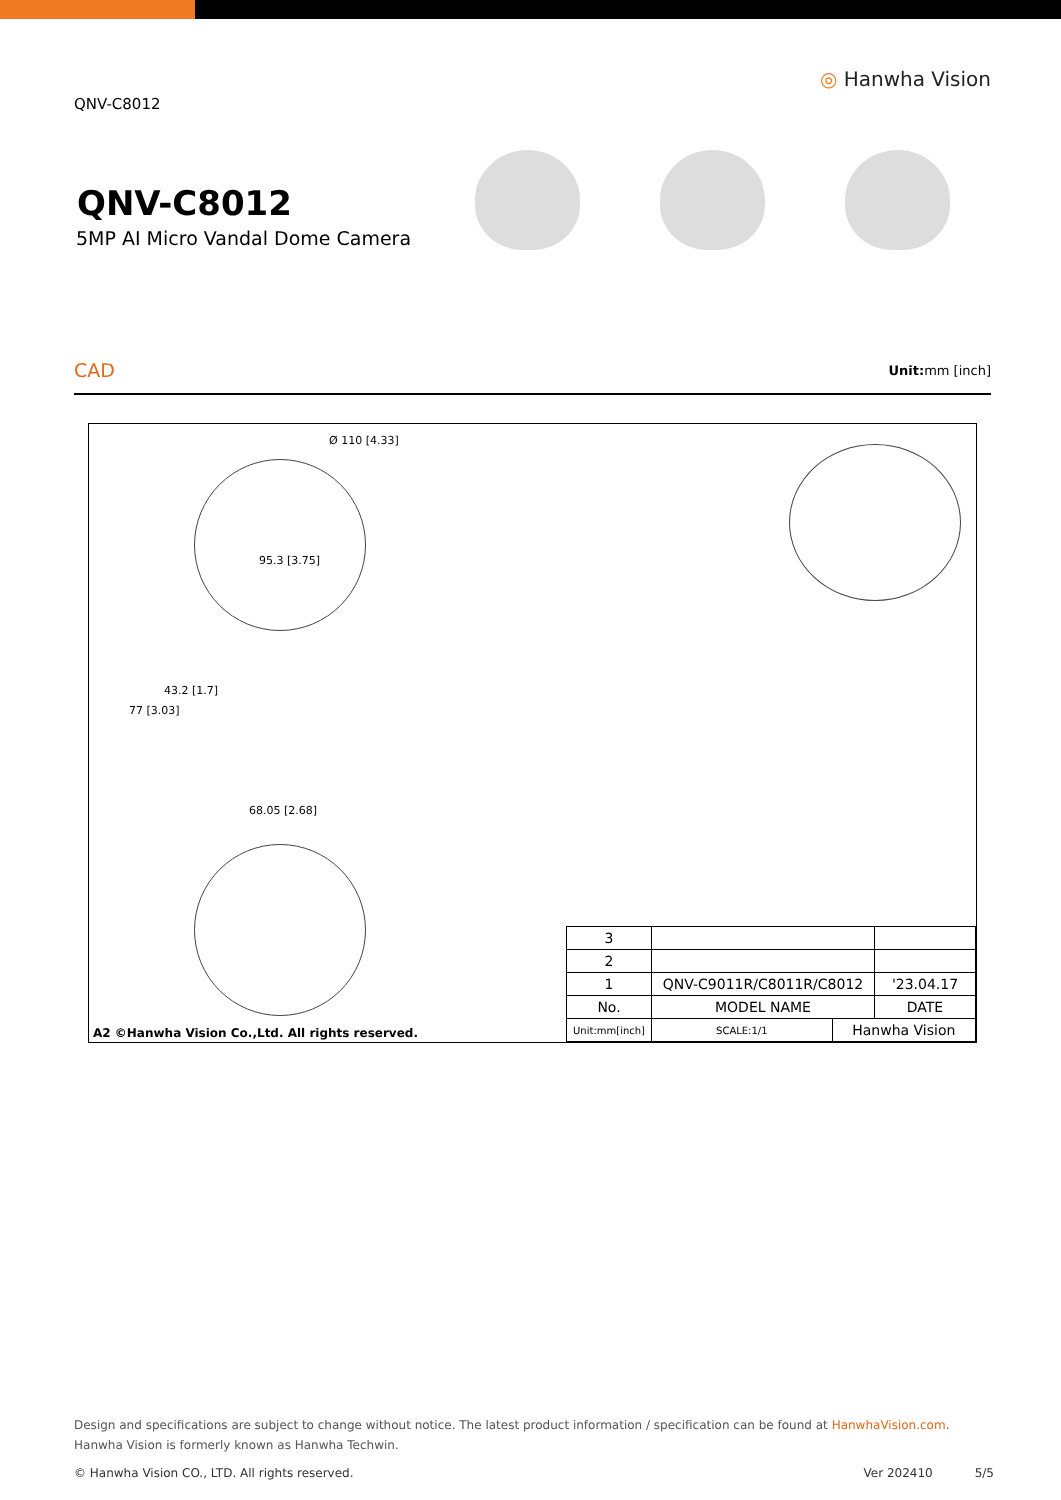QNV-C8012
◎ Hanwha Vision
QNV-C8012
5MP AI Micro Vandal Dome Camera
CAD Unit: mm [inch]
Ø 110 [4.33]
95.3 [3.75]
77 [3.03]
43.2 [1.7]
68.05 [2.68]
| 3 | | | | |
| 2 | | | | |
| 1 | QNV-C9011R/C8011R/C8012 | | | '23.04.17 |
| No. | MODEL NAME | | | DATE |
| Unit:mm[inch] | | SCALE:1/1 | Hanwha Vision | |
A2 ©Hanwha Vision Co.,Ltd. All rights reserved.
Design and specifications are subject to change without notice. The latest product information / specification can be found at HanwhaVision.com.
Hanwha Vision is formerly known as Hanwha Techwin.
© Hanwha Vision CO., LTD. All rights reserved. Ver 202410 5/5